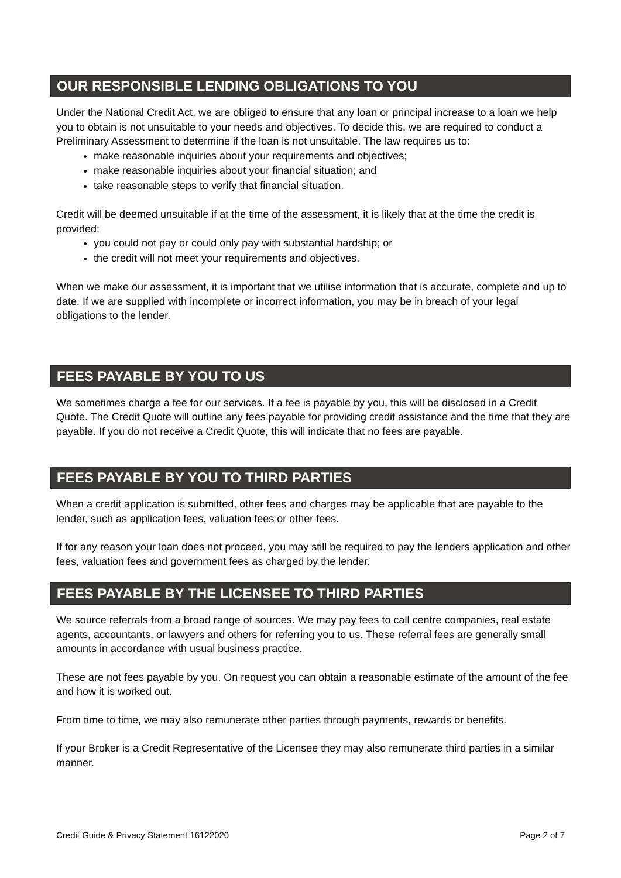OUR RESPONSIBLE LENDING OBLIGATIONS TO YOU
Under the National Credit Act, we are obliged to ensure that any loan or principal increase to a loan we help you to obtain is not unsuitable to your needs and objectives. To decide this, we are required to conduct a Preliminary Assessment to determine if the loan is not unsuitable. The law requires us to:
make reasonable inquiries about your requirements and objectives;
make reasonable inquiries about your financial situation; and
take reasonable steps to verify that financial situation.
Credit will be deemed unsuitable if at the time of the assessment, it is likely that at the time the credit is provided:
you could not pay or could only pay with substantial hardship; or
the credit will not meet your requirements and objectives.
When we make our assessment, it is important that we utilise information that is accurate, complete and up to date. If we are supplied with incomplete or incorrect information, you may be in breach of your legal obligations to the lender.
FEES PAYABLE BY YOU TO US
We sometimes charge a fee for our services. If a fee is payable by you, this will be disclosed in a Credit Quote. The Credit Quote will outline any fees payable for providing credit assistance and the time that they are payable. If you do not receive a Credit Quote, this will indicate that no fees are payable.
FEES PAYABLE BY YOU TO THIRD PARTIES
When a credit application is submitted, other fees and charges may be applicable that are payable to the lender, such as application fees, valuation fees or other fees.
If for any reason your loan does not proceed, you may still be required to pay the lenders application and other fees, valuation fees and government fees as charged by the lender.
FEES PAYABLE BY THE LICENSEE TO THIRD PARTIES
We source referrals from a broad range of sources. We may pay fees to call centre companies, real estate agents, accountants, or lawyers and others for referring you to us. These referral fees are generally small amounts in accordance with usual business practice.
These are not fees payable by you. On request you can obtain a reasonable estimate of the amount of the fee and how it is worked out.
From time to time, we may also remunerate other parties through payments, rewards or benefits.
If your Broker is a Credit Representative of the Licensee they may also remunerate third parties in a similar manner.
Credit Guide & Privacy Statement 16122020 Page 2 of 7